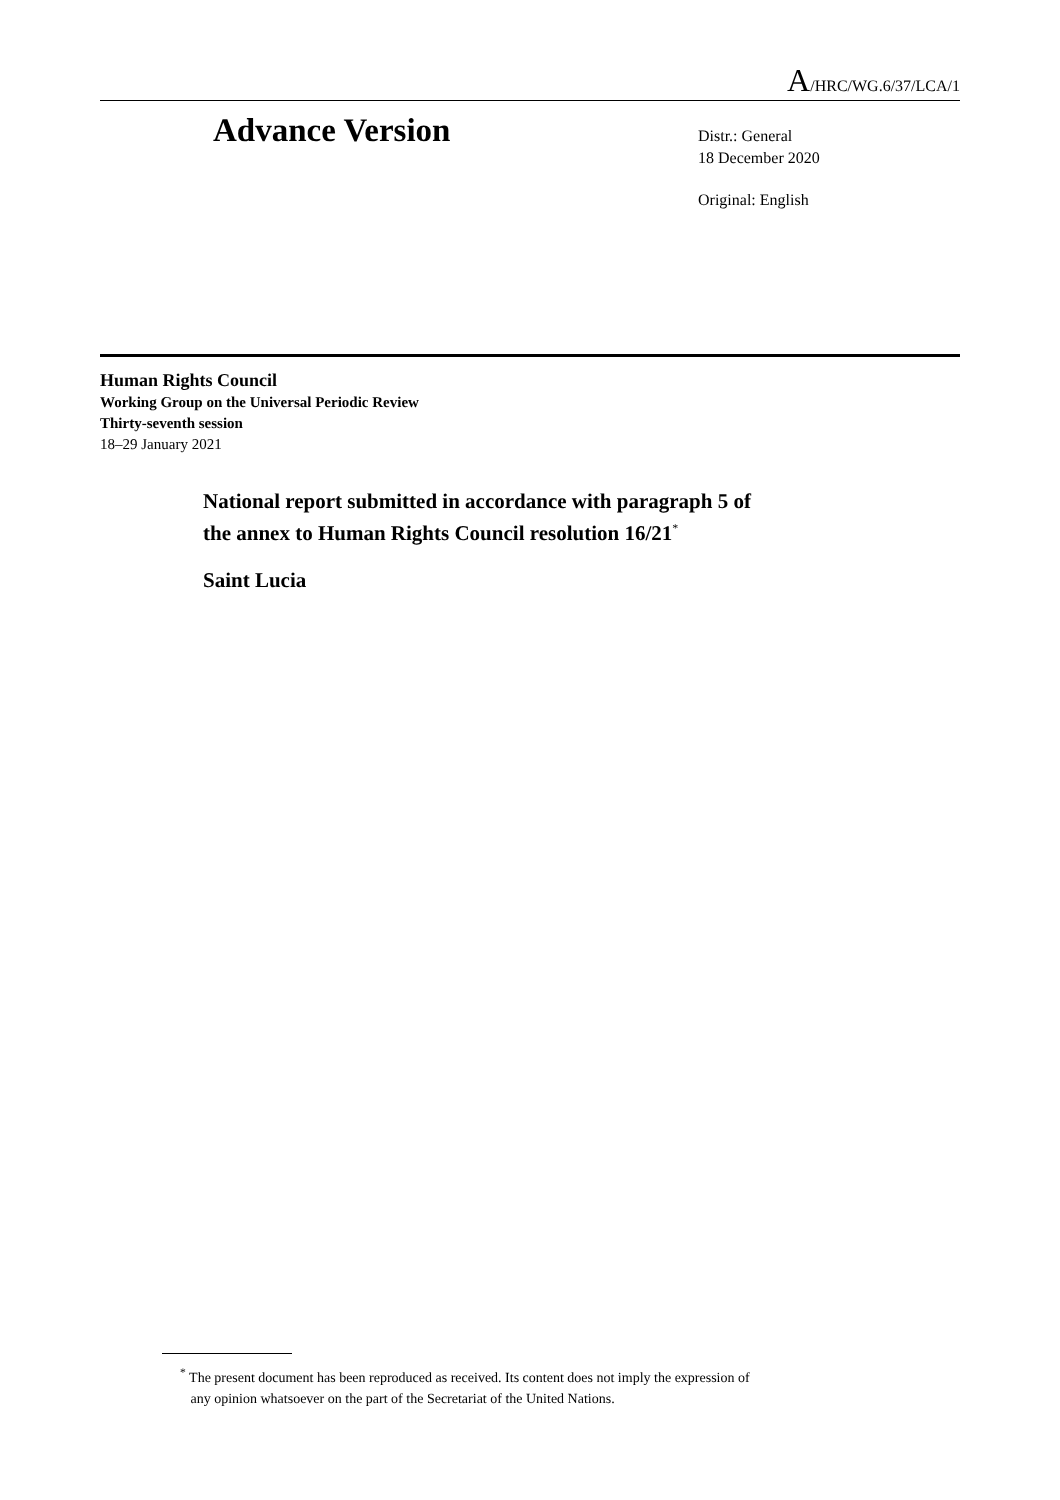A/HRC/WG.6/37/LCA/1
Advance Version
Distr.: General
18 December 2020
Original: English
Human Rights Council
Working Group on the Universal Periodic Review
Thirty-seventh session
18–29 January 2021
National report submitted in accordance with paragraph 5 of
the annex to Human Rights Council resolution 16/21<sup>*</sup>
Saint Lucia
<sup>*</sup> The present document has been reproduced as received. Its content does not imply the expression of
any opinion whatsoever on the part of the Secretariat of the United Nations.